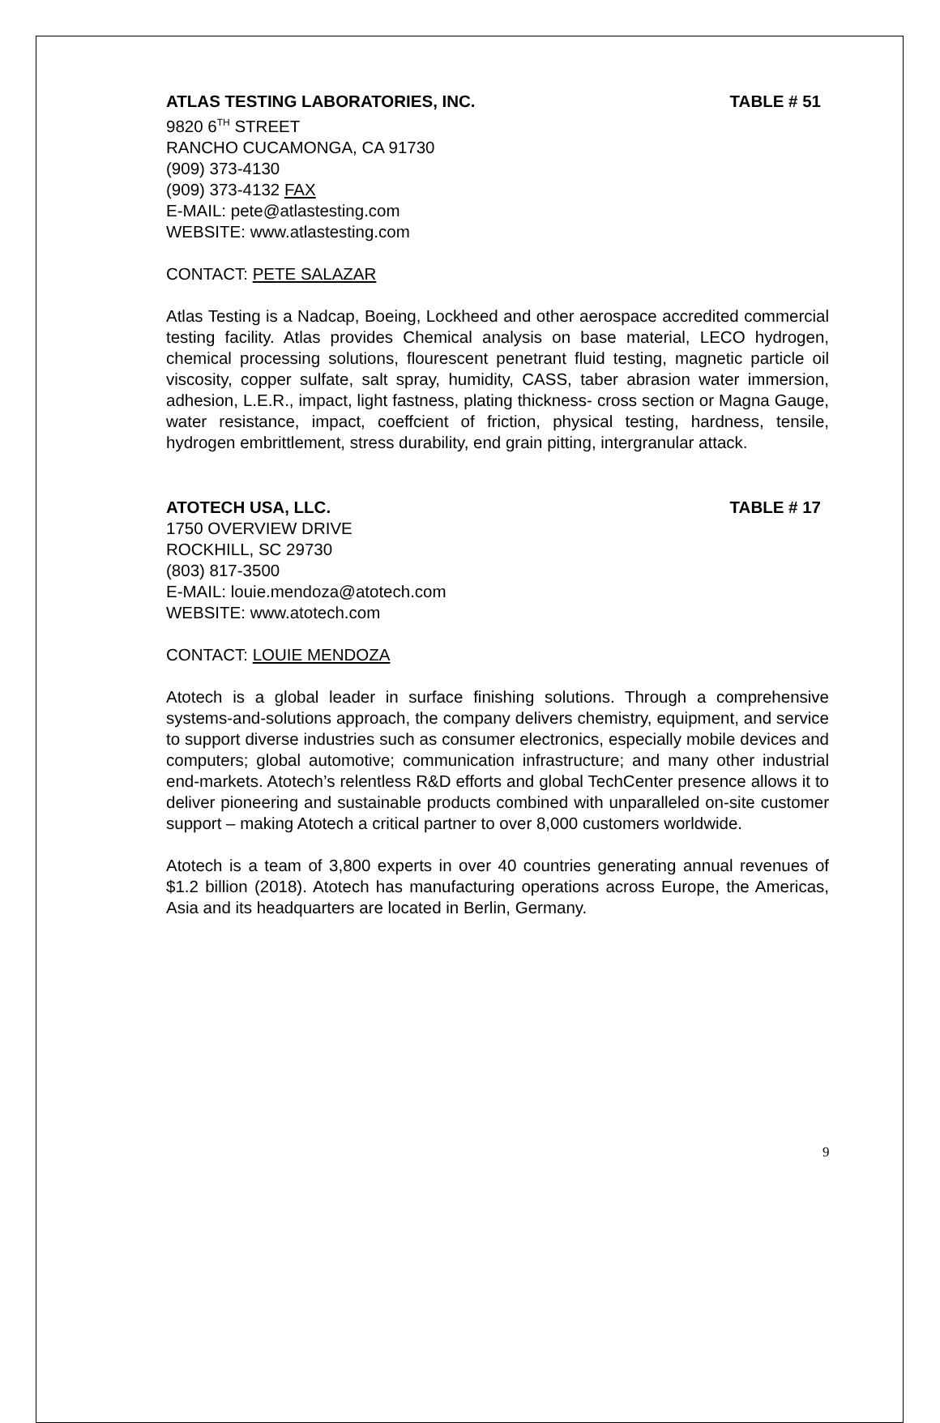ATLAS TESTING LABORATORIES, INC. TABLE # 51
9820 6<sup>TH</sup> STREET
RANCHO CUCAMONGA, CA 91730
(909) 373-4130
(909) 373-4132 FAX
E-MAIL: pete@atlastesting.com
WEBSITE: www.atlastesting.com
CONTACT: PETE SALAZAR
Atlas Testing is a Nadcap, Boeing, Lockheed and other aerospace accredited commercial testing facility. Atlas provides Chemical analysis on base material, LECO hydrogen, chemical processing solutions, flourescent penetrant fluid testing, magnetic particle oil viscosity, copper sulfate, salt spray, humidity, CASS, taber abrasion water immersion, adhesion, L.E.R., impact, light fastness, plating thickness- cross section or Magna Gauge, water resistance, impact, coeffcient of friction, physical testing, hardness, tensile, hydrogen embrittlement, stress durability, end grain pitting, intergranular attack.
ATOTECH USA, LLC. TABLE # 17
1750 OVERVIEW DRIVE
ROCKHILL, SC 29730
(803) 817-3500
E-MAIL: louie.mendoza@atotech.com
WEBSITE: www.atotech.com
CONTACT: LOUIE MENDOZA
Atotech is a global leader in surface finishing solutions. Through a comprehensive systems-and-solutions approach, the company delivers chemistry, equipment, and service to support diverse industries such as consumer electronics, especially mobile devices and computers; global automotive; communication infrastructure; and many other industrial end-markets. Atotech’s relentless R&D efforts and global TechCenter presence allows it to deliver pioneering and sustainable products combined with unparalleled on-site customer support – making Atotech a critical partner to over 8,000 customers worldwide.
Atotech is a team of 3,800 experts in over 40 countries generating annual revenues of $1.2 billion (2018). Atotech has manufacturing operations across Europe, the Americas, Asia and its headquarters are located in Berlin, Germany.
9